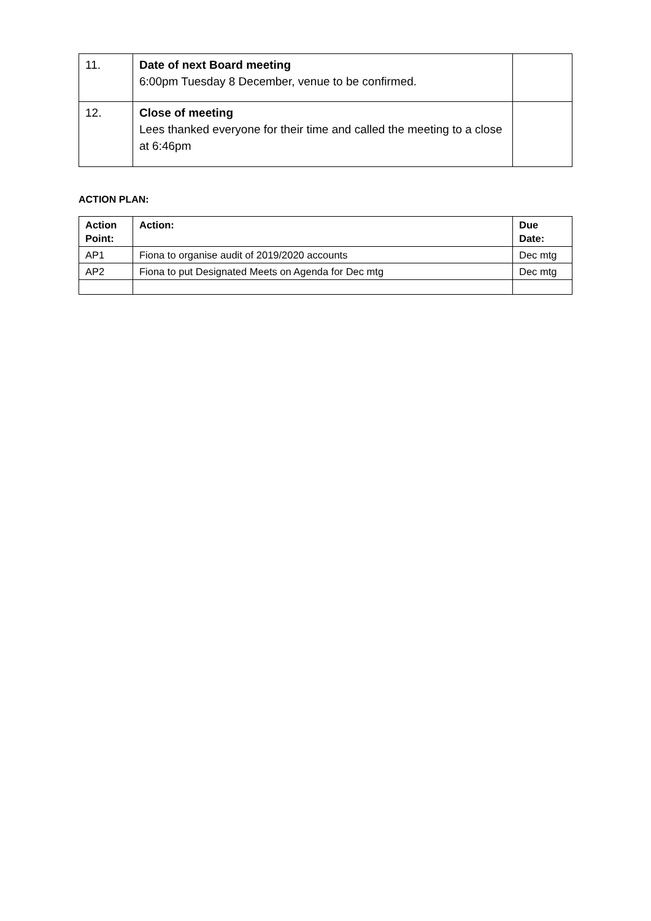| 11. | Date of next Board meeting 6:00pm Tuesday 8 December, venue to be confirmed. | |
| 12. | Close of meeting Lees thanked everyone for their time and called the meeting to a close at 6:46pm | |
ACTION PLAN:
| Action Point: | Action: | Due Date: |
| --- | --- | --- |
| AP1 | Fiona to organise audit of 2019/2020 accounts | Dec mtg |
| AP2 | Fiona to put Designated Meets on Agenda for Dec mtg | Dec mtg |